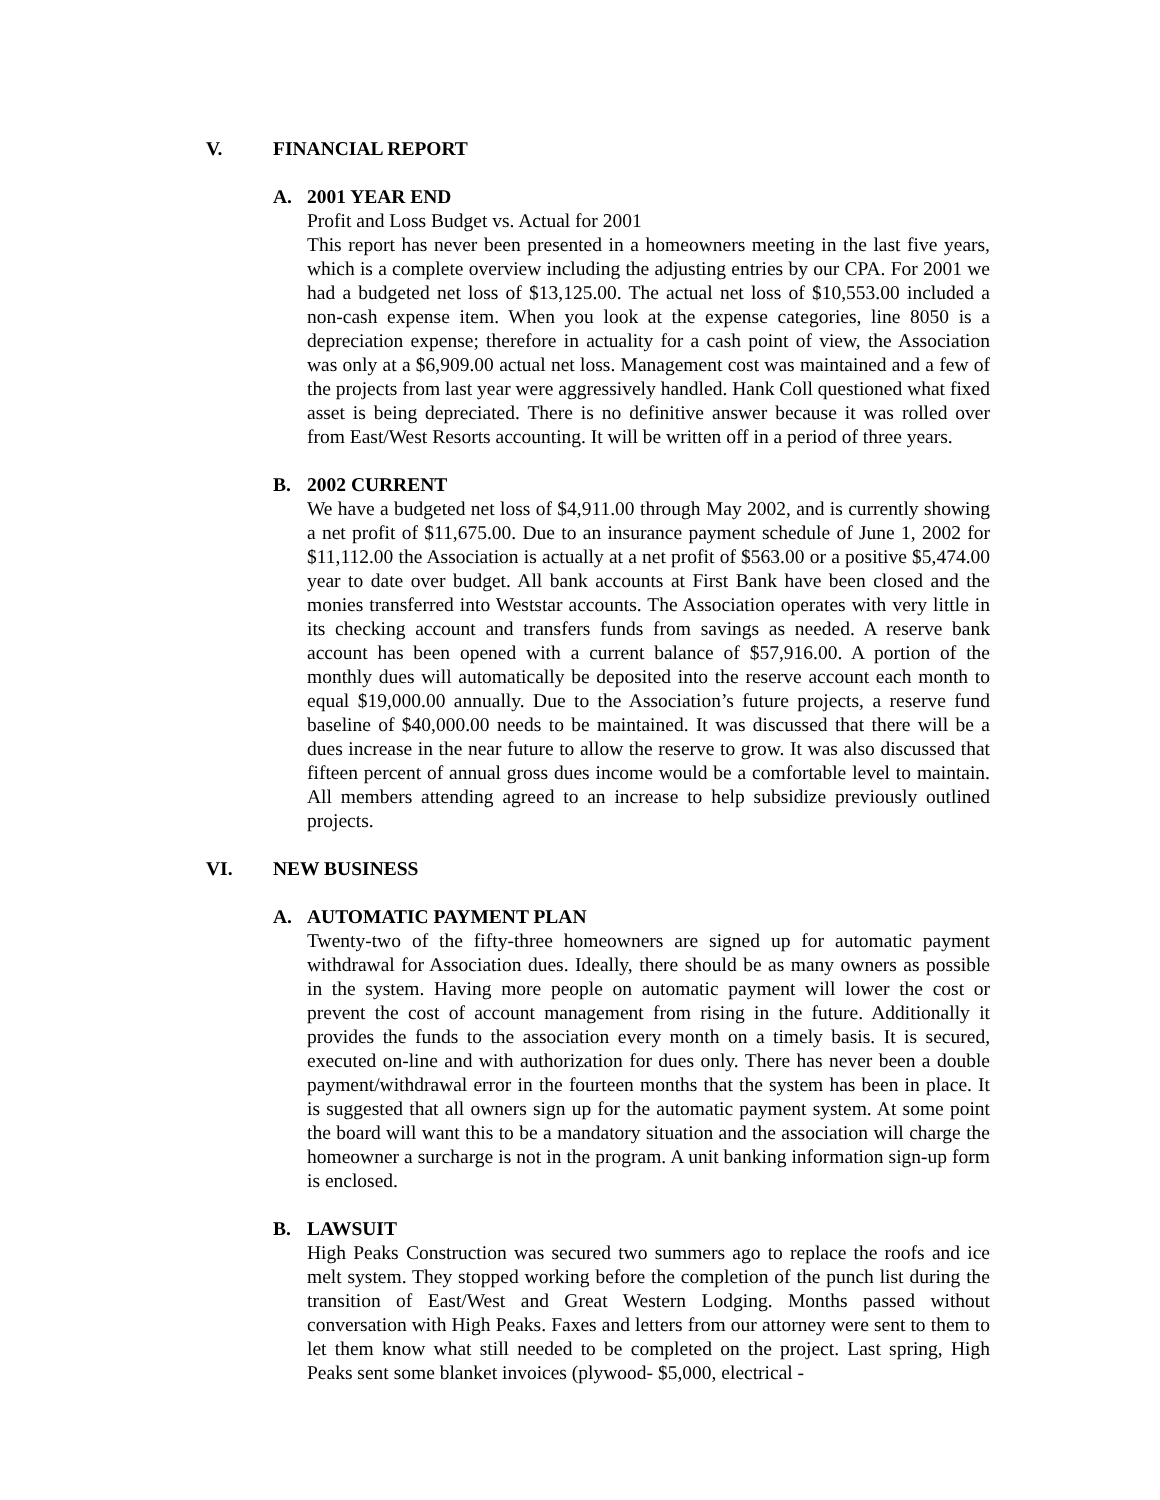V. FINANCIAL REPORT
A. 2001 YEAR END
Profit and Loss Budget vs. Actual for 2001
This report has never been presented in a homeowners meeting in the last five years, which is a complete overview including the adjusting entries by our CPA. For 2001 we had a budgeted net loss of $13,125.00. The actual net loss of $10,553.00 included a non-cash expense item. When you look at the expense categories, line 8050 is a depreciation expense; therefore in actuality for a cash point of view, the Association was only at a $6,909.00 actual net loss. Management cost was maintained and a few of the projects from last year were aggressively handled. Hank Coll questioned what fixed asset is being depreciated. There is no definitive answer because it was rolled over from East/West Resorts accounting. It will be written off in a period of three years.
B. 2002 CURRENT
We have a budgeted net loss of $4,911.00 through May 2002, and is currently showing a net profit of $11,675.00. Due to an insurance payment schedule of June 1, 2002 for $11,112.00 the Association is actually at a net profit of $563.00 or a positive $5,474.00 year to date over budget. All bank accounts at First Bank have been closed and the monies transferred into Weststar accounts. The Association operates with very little in its checking account and transfers funds from savings as needed. A reserve bank account has been opened with a current balance of $57,916.00. A portion of the monthly dues will automatically be deposited into the reserve account each month to equal $19,000.00 annually. Due to the Association’s future projects, a reserve fund baseline of $40,000.00 needs to be maintained. It was discussed that there will be a dues increase in the near future to allow the reserve to grow. It was also discussed that fifteen percent of annual gross dues income would be a comfortable level to maintain. All members attending agreed to an increase to help subsidize previously outlined projects.
VI. NEW BUSINESS
A. AUTOMATIC PAYMENT PLAN
Twenty-two of the fifty-three homeowners are signed up for automatic payment withdrawal for Association dues. Ideally, there should be as many owners as possible in the system. Having more people on automatic payment will lower the cost or prevent the cost of account management from rising in the future. Additionally it provides the funds to the association every month on a timely basis. It is secured, executed on-line and with authorization for dues only. There has never been a double payment/withdrawal error in the fourteen months that the system has been in place. It is suggested that all owners sign up for the automatic payment system. At some point the board will want this to be a mandatory situation and the association will charge the homeowner a surcharge is not in the program. A unit banking information sign-up form is enclosed.
B. LAWSUIT
High Peaks Construction was secured two summers ago to replace the roofs and ice melt system. They stopped working before the completion of the punch list during the transition of East/West and Great Western Lodging. Months passed without conversation with High Peaks. Faxes and letters from our attorney were sent to them to let them know what still needed to be completed on the project. Last spring, High Peaks sent some blanket invoices (plywood- $5,000, electrical -